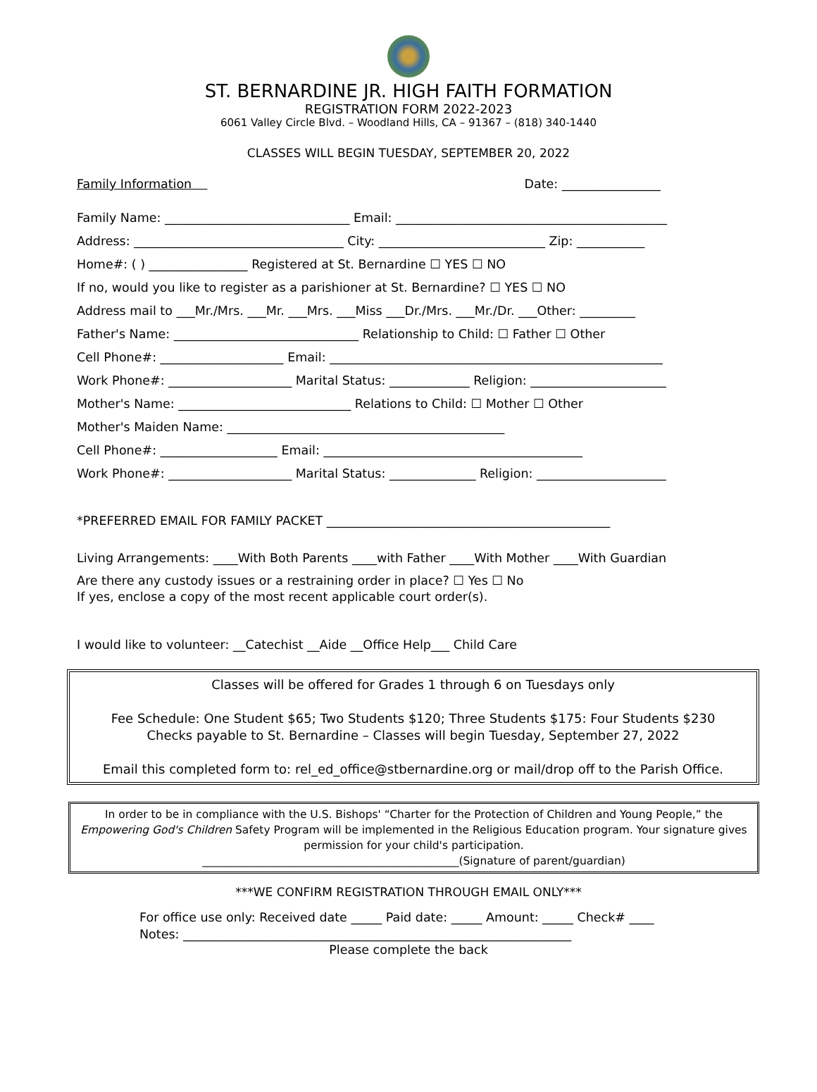ST. BERNARDINE JR. HIGH FAITH FORMATION
REGISTRATION FORM 2022-2023
6061 Valley Circle Blvd. – Woodland Hills, CA – 91367 – (818) 340-1440
CLASSES WILL BEGIN TUESDAY, SEPTEMBER 20, 2022
Family Information Date: ________________
Family Name: ______________________________ Email: ____________________________________________
Address: __________________________________ City: ___________________________ Zip: ___________
Home#: ( ) ________________ Registered at St. Bernardine ☐ YES ☐ NO
If no, would you like to register as a parishioner at St. Bernardine? ☐ YES ☐ NO
Address mail to ___Mr./Mrs. ___Mr. ___Mrs. ___Miss ___Dr./Mrs. ___Mr./Dr. ___Other: _________
Father's Name: ______________________________ Relationship to Child: ☐ Father ☐ Other
Cell Phone#: ____________________ Email: ______________________________________________________
Work Phone#: ____________________ Marital Status: _____________ Religion: ______________________
Mother's Name: ____________________________ Relations to Child: ☐ Mother ☐ Other
Mother's Maiden Name: _____________________________________________
Cell Phone#: ___________________ Email: __________________________________________
Work Phone#: ____________________ Marital Status: ______________ Religion: _____________________
*PREFERRED EMAIL FOR FAMILY PACKET ______________________________________________
Living Arrangements: ____With Both Parents ____with Father ____With Mother ____With Guardian
Are there any custody issues or a restraining order in place? ☐ Yes ☐ No
If yes, enclose a copy of the most recent applicable court order(s).
I would like to volunteer: __Catechist __Aide __Office Help___ Child Care
Classes will be offered for Grades 1 through 6 on Tuesdays only
Fee Schedule: One Student $65; Two Students $120; Three Students $175: Four Students $230
Checks payable to St. Bernardine – Classes will begin Tuesday, September 27, 2022
Email this completed form to: rel_ed_office@stbernardine.org or mail/drop off to the Parish Office.
In order to be in compliance with the U.S. Bishops' “Charter for the Protection of Children and Young People,” the Empowering God's Children Safety Program will be implemented in the Religious Education program. Your signature gives permission for your child's participation.
_______________________________________________(Signature of parent/guardian)
***WE CONFIRM REGISTRATION THROUGH EMAIL ONLY***
For office use only: Received date _____ Paid date: _____ Amount: _____ Check# ____
Notes: _______________________________________________________________
Please complete the back